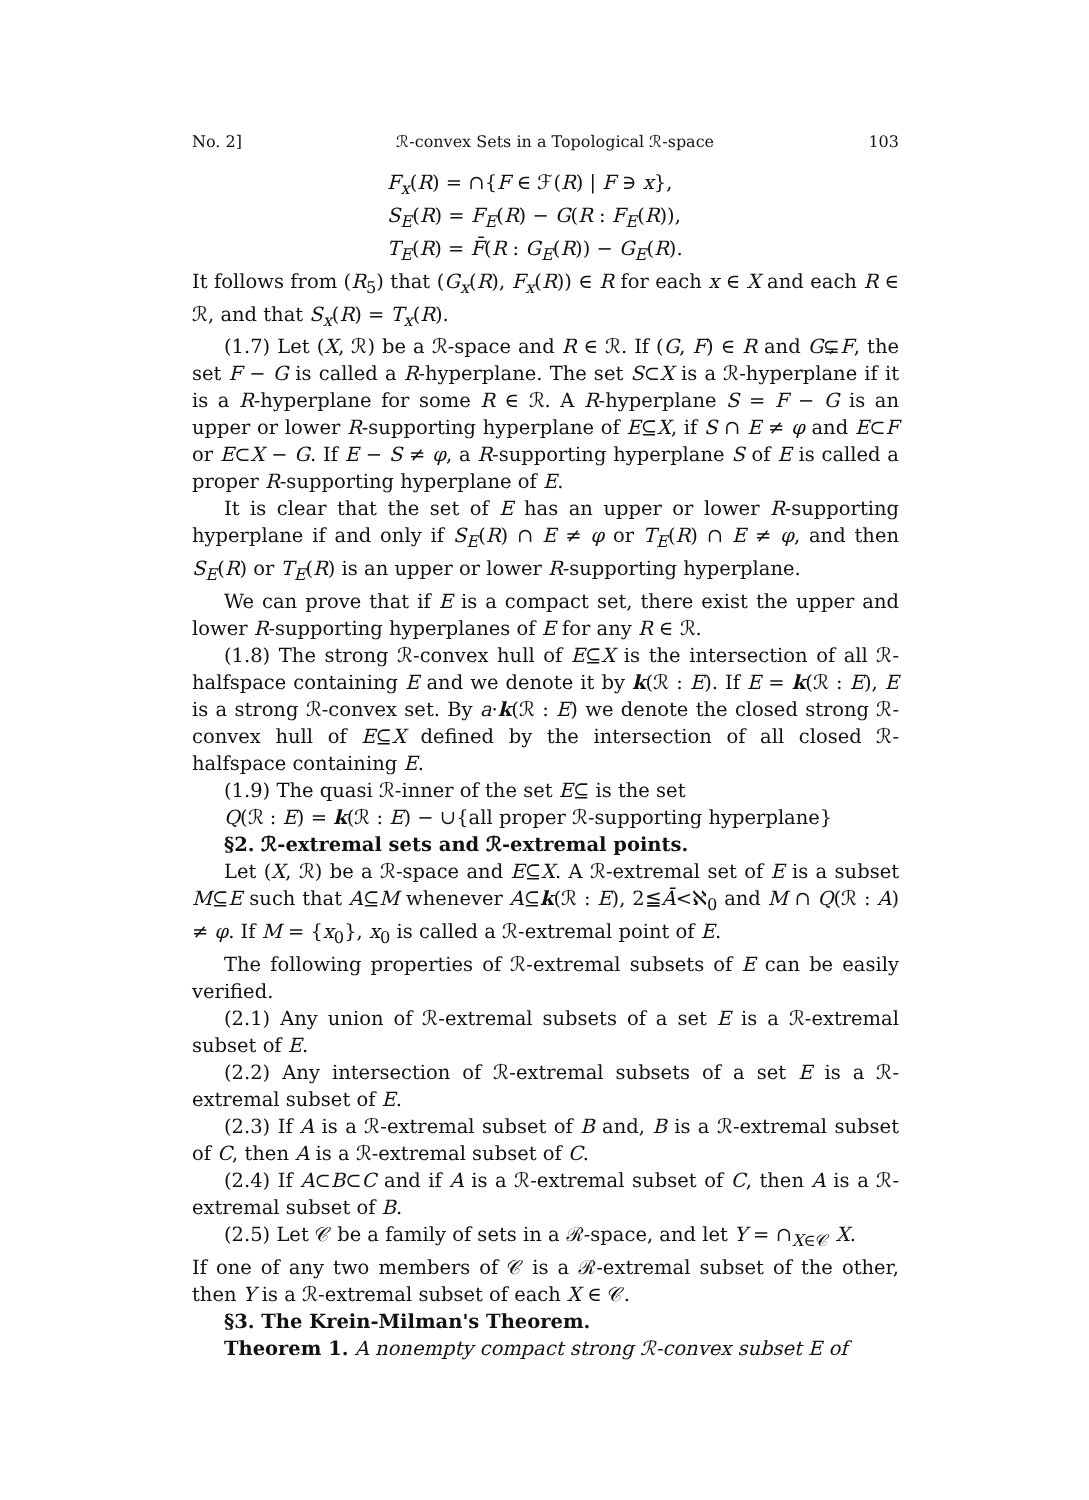No. 2] ℛ-convex Sets in a Topological ℛ-space 103
F<sub>x</sub>(R) = ∩{F ∈ ℱ(R) | F ∋ x},
S<sub>E</sub>(R) = F<sub>E</sub>(R) − G(R : F<sub>E</sub>(R)),
T<sub>E</sub>(R) = F̄(R : G<sub>E</sub>(R)) − G<sub>E</sub>(R).
It follows from (R<sub>5</sub>) that (G<sub>x</sub>(R), F<sub>x</sub>(R)) ∈ R for each x ∈ X and each R ∈ ℛ, and that S<sub>x</sub>(R) = T<sub>x</sub>(R).
(1.7) Let (X, ℛ) be a ℛ-space and R ∈ ℛ. If (G, F) ∈ R and G⊊F, the set F − G is called a R-hyperplane. The set S⊂X is a ℛ-hyperplane if it is a R-hyperplane for some R ∈ ℛ. A R-hyperplane S = F − G is an upper or lower R-supporting hyperplane of E⊆X, if S ∩ E ≠ φ and E⊂F or E⊂X − G. If E − S ≠ φ, a R-supporting hyperplane S of E is called a proper R-supporting hyperplane of E.
It is clear that the set of E has an upper or lower R-supporting hyperplane if and only if S<sub>E</sub>(R) ∩ E ≠ φ or T<sub>E</sub>(R) ∩ E ≠ φ, and then S<sub>E</sub>(R) or T<sub>E</sub>(R) is an upper or lower R-supporting hyperplane.
We can prove that if E is a compact set, there exist the upper and lower R-supporting hyperplanes of E for any R ∈ ℛ.
(1.8) The strong ℛ-convex hull of E⊆X is the intersection of all ℛ-halfspace containing E and we denote it by k(ℛ : E). If E = k(ℛ : E), E is a strong ℛ-convex set. By a·k(ℛ : E) we denote the closed strong ℛ-convex hull of E⊆X defined by the intersection of all closed ℛ-halfspace containing E.
(1.9) The quasi ℛ-inner of the set E⊆ is the set
Q(ℛ : E) = k(ℛ : E) − ∪{all proper ℛ-supporting hyperplane}
§2. ℛ-extremal sets and ℛ-extremal points.
Let (X, ℛ) be a ℛ-space and E⊆X. A ℛ-extremal set of E is a subset M⊆E such that A⊆M whenever A⊆k(ℛ : E), 2≦Ā<ℵ<sub>0</sub> and M ∩ Q(ℛ : A) ≠ φ. If M = {x<sub>0</sub>}, x<sub>0</sub> is called a ℛ-extremal point of E.
The following properties of ℛ-extremal subsets of E can be easily verified.
(2.1) Any union of ℛ-extremal subsets of a set E is a ℛ-extremal subset of E.
(2.2) Any intersection of ℛ-extremal subsets of a set E is a ℛ-extremal subset of E.
(2.3) If A is a ℛ-extremal subset of B and, B is a ℛ-extremal subset of C, then A is a ℛ-extremal subset of C.
(2.4) If A⊂B⊂C and if A is a ℛ-extremal subset of C, then A is a ℛ-extremal subset of B.
(2.5) Let 𝒞 be a family of sets in a ℛ-space, and let Y = ∩<sub>X∈𝒞</sub> X.
If one of any two members of 𝒞 is a ℛ-extremal subset of the other, then Y is a ℛ-extremal subset of each X ∈ 𝒞.
§3. The Krein-Milman's Theorem.
Theorem 1. A nonempty compact strong ℛ-convex subset E of